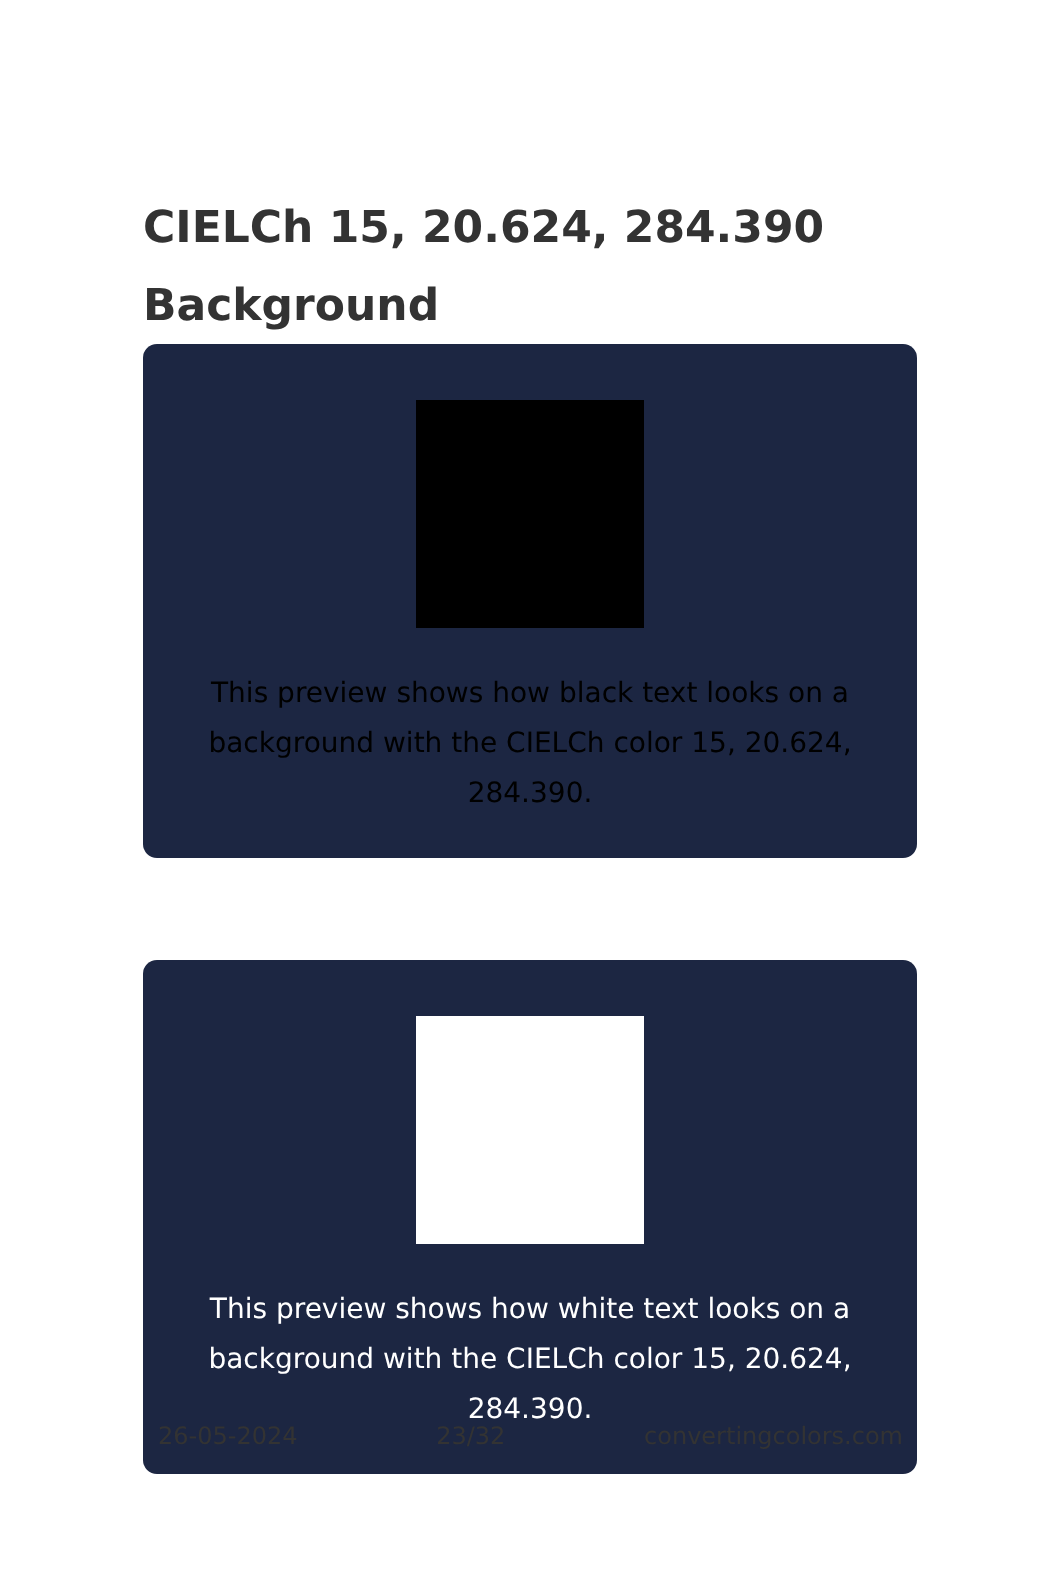CIELCh 15, 20.624, 284.390
Background
This preview shows how black text looks on a background with the CIELCh color 15, 20.624, 284.390.
This preview shows how white text looks on a background with the CIELCh color 15, 20.624, 284.390.
26-05-2024 23/32 convertingcolors.com